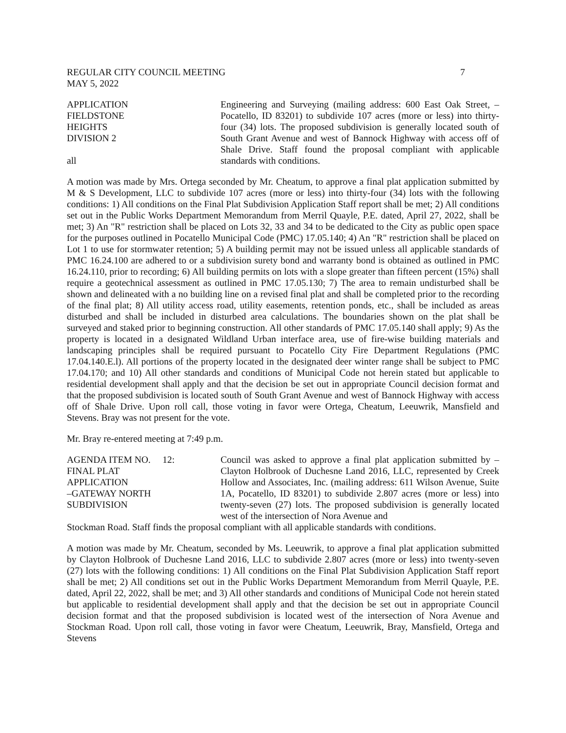REGULAR CITY COUNCIL MEETING 7
MAY 5, 2022
APPLICATION
FIELDSTONE
HEIGHTS
DIVISION 2
all
Engineering and Surveying (mailing address: 600 East Oak Street, – Pocatello, ID 83201) to subdivide 107 acres (more or less) into thirty-four (34) lots. The proposed subdivision is generally located south of South Grant Avenue and west of Bannock Highway with access off of Shale Drive. Staff found the proposal compliant with applicable standards with conditions.
A motion was made by Mrs. Ortega seconded by Mr. Cheatum, to approve a final plat application submitted by M & S Development, LLC to subdivide 107 acres (more or less) into thirty-four (34) lots with the following conditions: 1) All conditions on the Final Plat Subdivision Application Staff report shall be met; 2) All conditions set out in the Public Works Department Memorandum from Merril Quayle, P.E. dated, April 27, 2022, shall be met; 3) An "R" restriction shall be placed on Lots 32, 33 and 34 to be dedicated to the City as public open space for the purposes outlined in Pocatello Municipal Code (PMC) 17.05.140; 4) An "R" restriction shall be placed on Lot 1 to use for stormwater retention; 5) A building permit may not be issued unless all applicable standards of PMC 16.24.100 are adhered to or a subdivision surety bond and warranty bond is obtained as outlined in PMC 16.24.110, prior to recording; 6) All building permits on lots with a slope greater than fifteen percent (15%) shall require a geotechnical assessment as outlined in PMC 17.05.130; 7) The area to remain undisturbed shall be shown and delineated with a no building line on a revised final plat and shall be completed prior to the recording of the final plat; 8) All utility access road, utility easements, retention ponds, etc., shall be included as areas disturbed and shall be included in disturbed area calculations. The boundaries shown on the plat shall be surveyed and staked prior to beginning construction. All other standards of PMC 17.05.140 shall apply; 9) As the property is located in a designated Wildland Urban interface area, use of fire-wise building materials and landscaping principles shall be required pursuant to Pocatello City Fire Department Regulations (PMC 17.04.140.E.l). All portions of the property located in the designated deer winter range shall be subject to PMC 17.04.170; and 10) All other standards and conditions of Municipal Code not herein stated but applicable to residential development shall apply and that the decision be set out in appropriate Council decision format and that the proposed subdivision is located south of South Grant Avenue and west of Bannock Highway with access off of Shale Drive. Upon roll call, those voting in favor were Ortega, Cheatum, Leeuwrik, Mansfield and Stevens. Bray was not present for the vote.
Mr. Bray re-entered meeting at 7:49 p.m.
AGENDA ITEM NO. 12:
FINAL PLAT
APPLICATION
–GATEWAY NORTH
SUBDIVISION
Council was asked to approve a final plat application submitted by – Clayton Holbrook of Duchesne Land 2016, LLC, represented by Creek Hollow and Associates, Inc. (mailing address: 611 Wilson Avenue, Suite 1A, Pocatello, ID 83201) to subdivide 2.807 acres (more or less) into twenty-seven (27) lots. The proposed subdivision is generally located west of the intersection of Nora Avenue and
Stockman Road. Staff finds the proposal compliant with all applicable standards with conditions.
A motion was made by Mr. Cheatum, seconded by Ms. Leeuwrik, to approve a final plat application submitted by Clayton Holbrook of Duchesne Land 2016, LLC to subdivide 2.807 acres (more or less) into twenty-seven (27) lots with the following conditions: 1) All conditions on the Final Plat Subdivision Application Staff report shall be met; 2) All conditions set out in the Public Works Department Memorandum from Merril Quayle, P.E. dated, April 22, 2022, shall be met; and 3) All other standards and conditions of Municipal Code not herein stated but applicable to residential development shall apply and that the decision be set out in appropriate Council decision format and that the proposed subdivision is located west of the intersection of Nora Avenue and Stockman Road. Upon roll call, those voting in favor were Cheatum, Leeuwrik, Bray, Mansfield, Ortega and Stevens